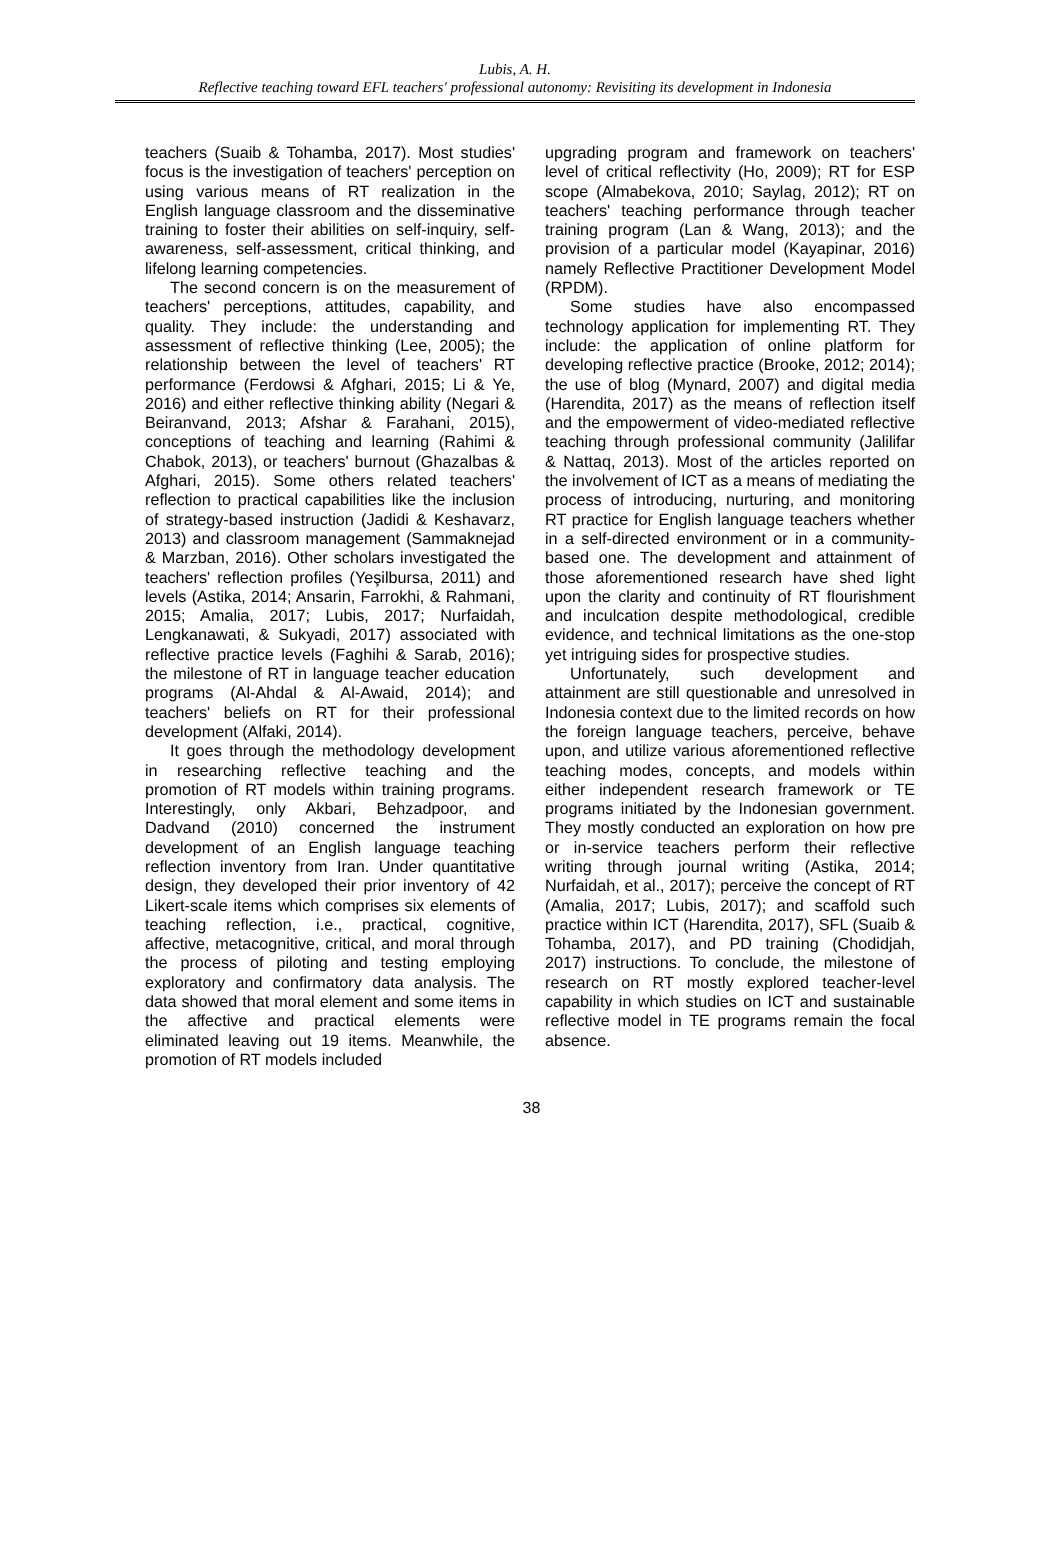Lubis, A. H.
Reflective teaching toward EFL teachers' professional autonomy: Revisiting its development in Indonesia
teachers (Suaib & Tohamba, 2017). Most studies' focus is the investigation of teachers' perception on using various means of RT realization in the English language classroom and the disseminative training to foster their abilities on self-inquiry, self-awareness, self-assessment, critical thinking, and lifelong learning competencies.
The second concern is on the measurement of teachers' perceptions, attitudes, capability, and quality. They include: the understanding and assessment of reflective thinking (Lee, 2005); the relationship between the level of teachers' RT performance (Ferdowsi & Afghari, 2015; Li & Ye, 2016) and either reflective thinking ability (Negari & Beiranvand, 2013; Afshar & Farahani, 2015), conceptions of teaching and learning (Rahimi & Chabok, 2013), or teachers' burnout (Ghazalbas & Afghari, 2015). Some others related teachers' reflection to practical capabilities like the inclusion of strategy-based instruction (Jadidi & Keshavarz, 2013) and classroom management (Sammaknejad & Marzban, 2016). Other scholars investigated the teachers' reflection profiles (Yeşilbursa, 2011) and levels (Astika, 2014; Ansarin, Farrokhi, & Rahmani, 2015; Amalia, 2017; Lubis, 2017; Nurfaidah, Lengkanawati, & Sukyadi, 2017) associated with reflective practice levels (Faghihi & Sarab, 2016); the milestone of RT in language teacher education programs (Al-Ahdal & Al-Awaid, 2014); and teachers' beliefs on RT for their professional development (Alfaki, 2014).
It goes through the methodology development in researching reflective teaching and the promotion of RT models within training programs. Interestingly, only Akbari, Behzadpoor, and Dadvand (2010) concerned the instrument development of an English language teaching reflection inventory from Iran. Under quantitative design, they developed their prior inventory of 42 Likert-scale items which comprises six elements of teaching reflection, i.e., practical, cognitive, affective, metacognitive, critical, and moral through the process of piloting and testing employing exploratory and confirmatory data analysis. The data showed that moral element and some items in the affective and practical elements were eliminated leaving out 19 items. Meanwhile, the promotion of RT models included
upgrading program and framework on teachers' level of critical reflectivity (Ho, 2009); RT for ESP scope (Almabekova, 2010; Saylag, 2012); RT on teachers' teaching performance through teacher training program (Lan & Wang, 2013); and the provision of a particular model (Kayapinar, 2016) namely Reflective Practitioner Development Model (RPDM).
Some studies have also encompassed technology application for implementing RT. They include: the application of online platform for developing reflective practice (Brooke, 2012; 2014); the use of blog (Mynard, 2007) and digital media (Harendita, 2017) as the means of reflection itself and the empowerment of video-mediated reflective teaching through professional community (Jalilifar & Nattaq, 2013). Most of the articles reported on the involvement of ICT as a means of mediating the process of introducing, nurturing, and monitoring RT practice for English language teachers whether in a self-directed environment or in a community-based one. The development and attainment of those aforementioned research have shed light upon the clarity and continuity of RT flourishment and inculcation despite methodological, credible evidence, and technical limitations as the one-stop yet intriguing sides for prospective studies.
Unfortunately, such development and attainment are still questionable and unresolved in Indonesia context due to the limited records on how the foreign language teachers, perceive, behave upon, and utilize various aforementioned reflective teaching modes, concepts, and models within either independent research framework or TE programs initiated by the Indonesian government. They mostly conducted an exploration on how pre or in-service teachers perform their reflective writing through journal writing (Astika, 2014; Nurfaidah, et al., 2017); perceive the concept of RT (Amalia, 2017; Lubis, 2017); and scaffold such practice within ICT (Harendita, 2017), SFL (Suaib & Tohamba, 2017), and PD training (Chodidjah, 2017) instructions. To conclude, the milestone of research on RT mostly explored teacher-level capability in which studies on ICT and sustainable reflective model in TE programs remain the focal absence.
38